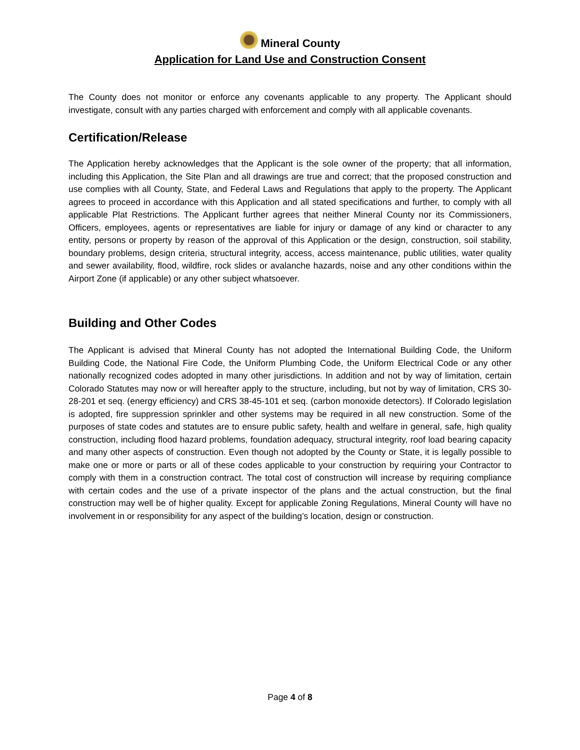Mineral County
Application for Land Use and Construction Consent
The County does not monitor or enforce any covenants applicable to any property. The Applicant should investigate, consult with any parties charged with enforcement and comply with all applicable covenants.
Certification/Release
The Application hereby acknowledges that the Applicant is the sole owner of the property; that all information, including this Application, the Site Plan and all drawings are true and correct; that the proposed construction and use complies with all County, State, and Federal Laws and Regulations that apply to the property. The Applicant agrees to proceed in accordance with this Application and all stated specifications and further, to comply with all applicable Plat Restrictions. The Applicant further agrees that neither Mineral County nor its Commissioners, Officers, employees, agents or representatives are liable for injury or damage of any kind or character to any entity, persons or property by reason of the approval of this Application or the design, construction, soil stability, boundary problems, design criteria, structural integrity, access, access maintenance, public utilities, water quality and sewer availability, flood, wildfire, rock slides or avalanche hazards, noise and any other conditions within the Airport Zone (if applicable) or any other subject whatsoever.
Building and Other Codes
The Applicant is advised that Mineral County has not adopted the International Building Code, the Uniform Building Code, the National Fire Code, the Uniform Plumbing Code, the Uniform Electrical Code or any other nationally recognized codes adopted in many other jurisdictions. In addition and not by way of limitation, certain Colorado Statutes may now or will hereafter apply to the structure, including, but not by way of limitation, CRS 30-28-201 et seq. (energy efficiency) and CRS 38-45-101 et seq. (carbon monoxide detectors). If Colorado legislation is adopted, fire suppression sprinkler and other systems may be required in all new construction. Some of the purposes of state codes and statutes are to ensure public safety, health and welfare in general, safe, high quality construction, including flood hazard problems, foundation adequacy, structural integrity, roof load bearing capacity and many other aspects of construction. Even though not adopted by the County or State, it is legally possible to make one or more or parts or all of these codes applicable to your construction by requiring your Contractor to comply with them in a construction contract. The total cost of construction will increase by requiring compliance with certain codes and the use of a private inspector of the plans and the actual construction, but the final construction may well be of higher quality. Except for applicable Zoning Regulations, Mineral County will have no involvement in or responsibility for any aspect of the building’s location, design or construction.
Page 4 of 8